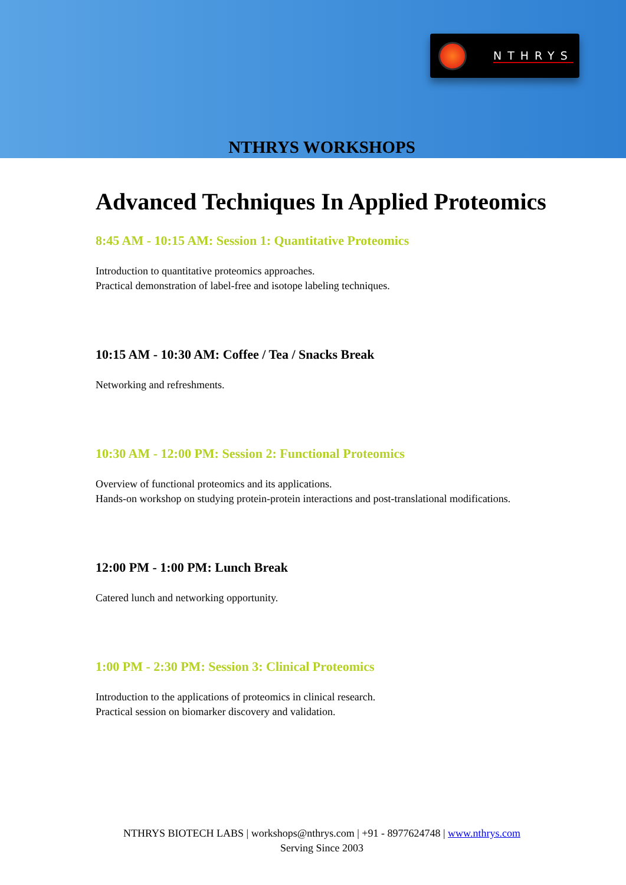NTHRYS
NTHRYS WORKSHOPS
Advanced Techniques In Applied Proteomics
8:45 AM - 10:15 AM: Session 1: Quantitative Proteomics
Introduction to quantitative proteomics approaches.
Practical demonstration of label-free and isotope labeling techniques.
10:15 AM - 10:30 AM: Coffee / Tea / Snacks Break
Networking and refreshments.
10:30 AM - 12:00 PM: Session 2: Functional Proteomics
Overview of functional proteomics and its applications.
Hands-on workshop on studying protein-protein interactions and post-translational modifications.
12:00 PM - 1:00 PM: Lunch Break
Catered lunch and networking opportunity.
1:00 PM - 2:30 PM: Session 3: Clinical Proteomics
Introduction to the applications of proteomics in clinical research.
Practical session on biomarker discovery and validation.
NTHRYS BIOTECH LABS | workshops@nthrys.com | +91 - 8977624748 | www.nthrys.com
Serving Since 2003